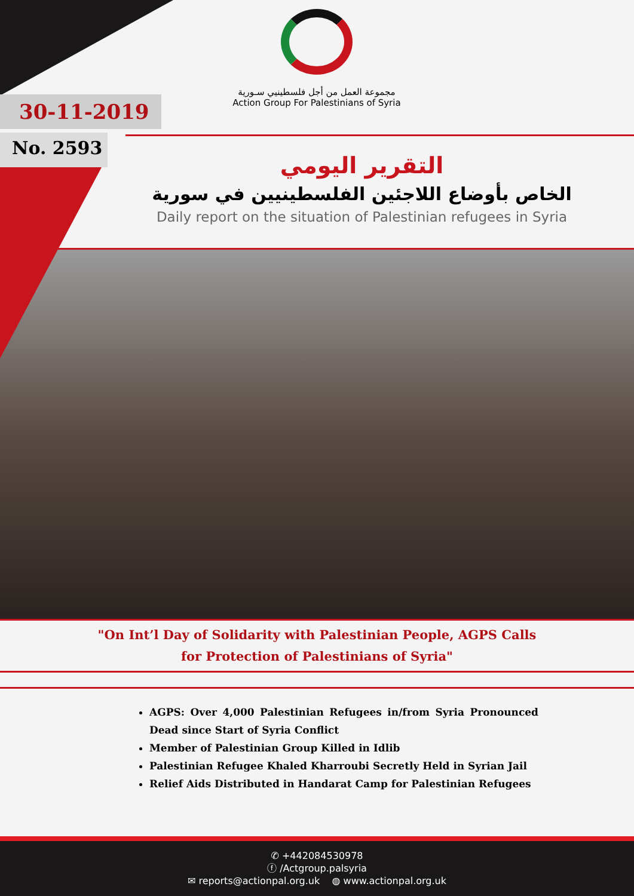مجموعة العمل من أجل فلسطينيي سـورية
Action Group For Palestinians of Syria
30-11-2019
No. 2593
التقرير اليومي
الخاص بأوضاع اللاجئين الفلسطينيين في سورية
Daily report on the situation of Palestinian refugees in Syria
"On Int’l Day of Solidarity with Palestinian People, AGPS Calls for Protection of Palestinians of Syria"
AGPS: Over 4,000 Palestinian Refugees in/from Syria Pronounced Dead since Start of Syria Conflict
Member of Palestinian Group Killed in Idlib
Palestinian Refugee Khaled Kharroubi Secretly Held in Syrian Jail
Relief Aids Distributed in Handarat Camp for Palestinian Refugees
✆ +442084530978
ⓕ /Actgroup.palsyria
✉ reports@actionpal.org.uk ◍ www.actionpal.org.uk